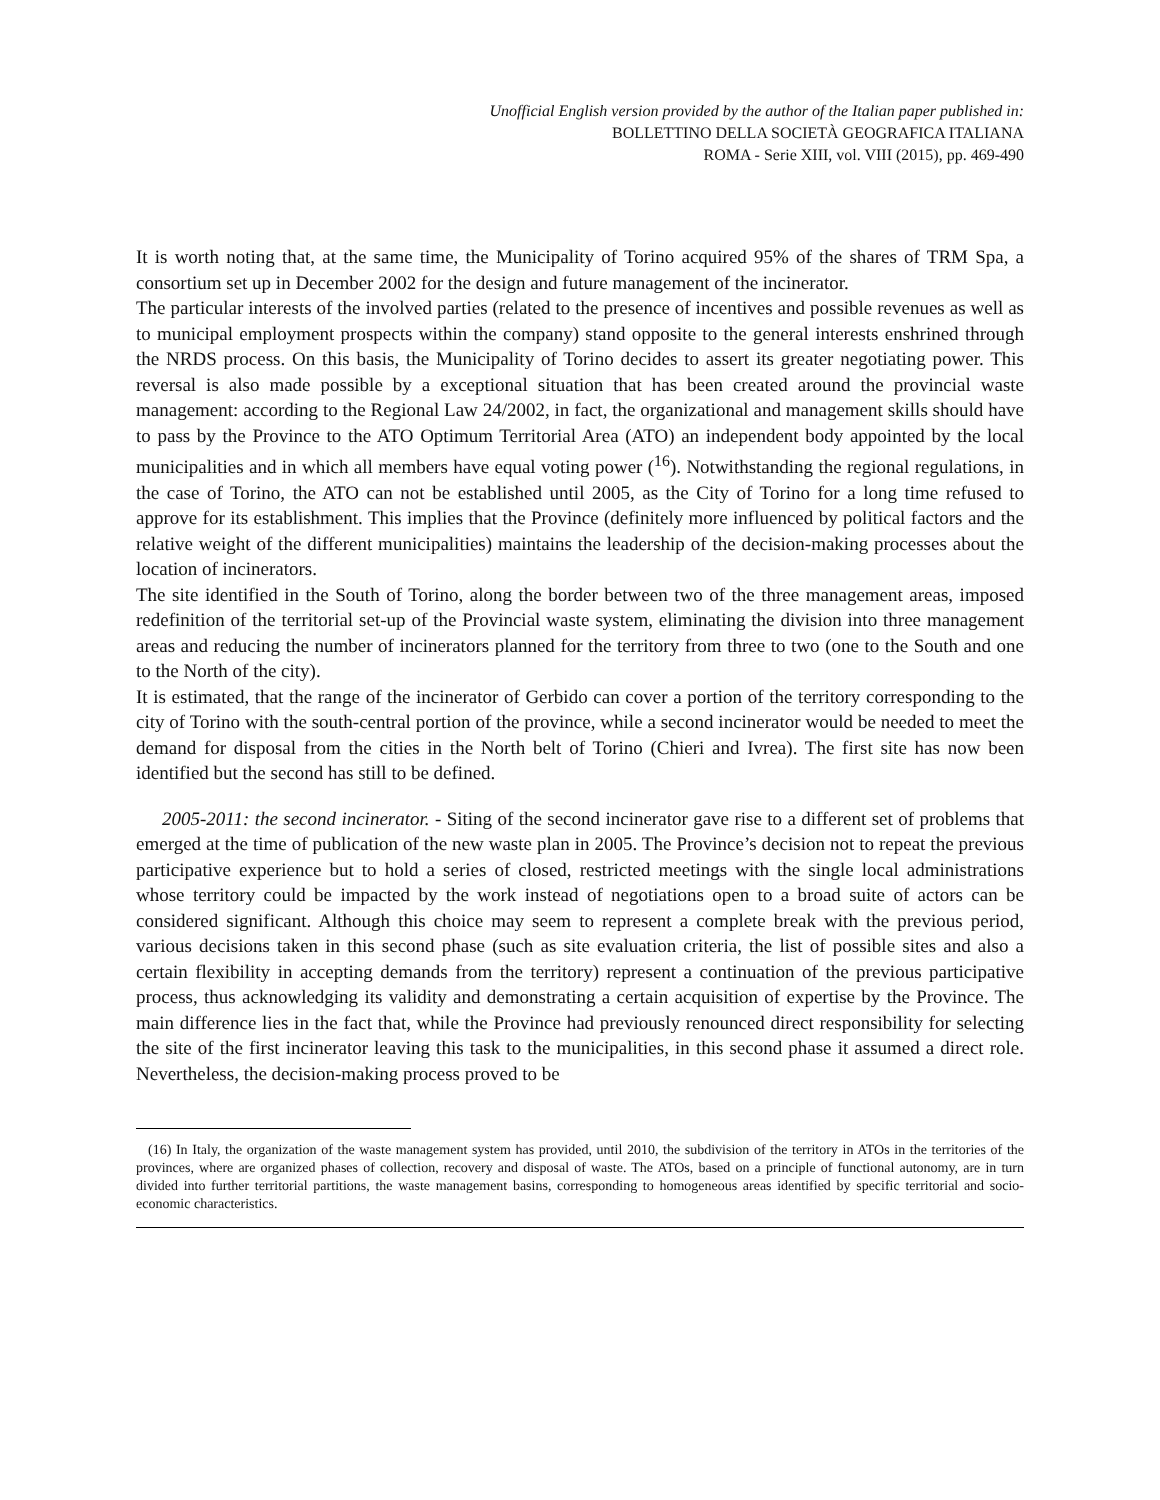Unofficial English version provided by the author of the Italian paper published in:
BOLLETTINO DELLA SOCIETÀ GEOGRAFICA ITALIANA
ROMA - Serie XIII, vol. VIII (2015), pp. 469-490
It is worth noting that, at the same time, the Municipality of Torino acquired 95% of the shares of TRM Spa, a consortium set up in December 2002 for the design and future management of the incinerator.
The particular interests of the involved parties (related to the presence of incentives and possible revenues as well as to municipal employment prospects within the company) stand opposite to the general interests enshrined through the NRDS process. On this basis, the Municipality of Torino decides to assert its greater negotiating power. This reversal is also made possible by a exceptional situation that has been created around the provincial waste management: according to the Regional Law 24/2002, in fact, the organizational and management skills should have to pass by the Province to the ATO Optimum Territorial Area (ATO) an independent body appointed by the local municipalities and in which all members have equal voting power (<sup>16</sup>). Notwithstanding the regional regulations, in the case of Torino, the ATO can not be established until 2005, as the City of Torino for a long time refused to approve for its establishment. This implies that the Province (definitely more influenced by political factors and the relative weight of the different municipalities) maintains the leadership of the decision-making processes about the location of incinerators.
The site identified in the South of Torino, along the border between two of the three management areas, imposed redefinition of the territorial set-up of the Provincial waste system, eliminating the division into three management areas and reducing the number of incinerators planned for the territory from three to two (one to the South and one to the North of the city).
It is estimated, that the range of the incinerator of Gerbido can cover a portion of the territory corresponding to the city of Torino with the south-central portion of the province, while a second incinerator would be needed to meet the demand for disposal from the cities in the North belt of Torino (Chieri and Ivrea). The first site has now been identified but the second has still to be defined.
2005-2011: the second incinerator. - Siting of the second incinerator gave rise to a different set of problems that emerged at the time of publication of the new waste plan in 2005. The Province’s decision not to repeat the previous participative experience but to hold a series of closed, restricted meetings with the single local administrations whose territory could be impacted by the work instead of negotiations open to a broad suite of actors can be considered significant. Although this choice may seem to represent a complete break with the previous period, various decisions taken in this second phase (such as site evaluation criteria, the list of possible sites and also a certain flexibility in accepting demands from the territory) represent a continuation of the previous participative process, thus acknowledging its validity and demonstrating a certain acquisition of expertise by the Province. The main difference lies in the fact that, while the Province had previously renounced direct responsibility for selecting the site of the first incinerator leaving this task to the municipalities, in this second phase it assumed a direct role. Nevertheless, the decision-making process proved to be
(16) In Italy, the organization of the waste management system has provided, until 2010, the subdivision of the territory in ATOs in the territories of the provinces, where are organized phases of collection, recovery and disposal of waste. The ATOs, based on a principle of functional autonomy, are in turn divided into further territorial partitions, the waste management basins, corresponding to homogeneous areas identified by specific territorial and socio-economic characteristics.